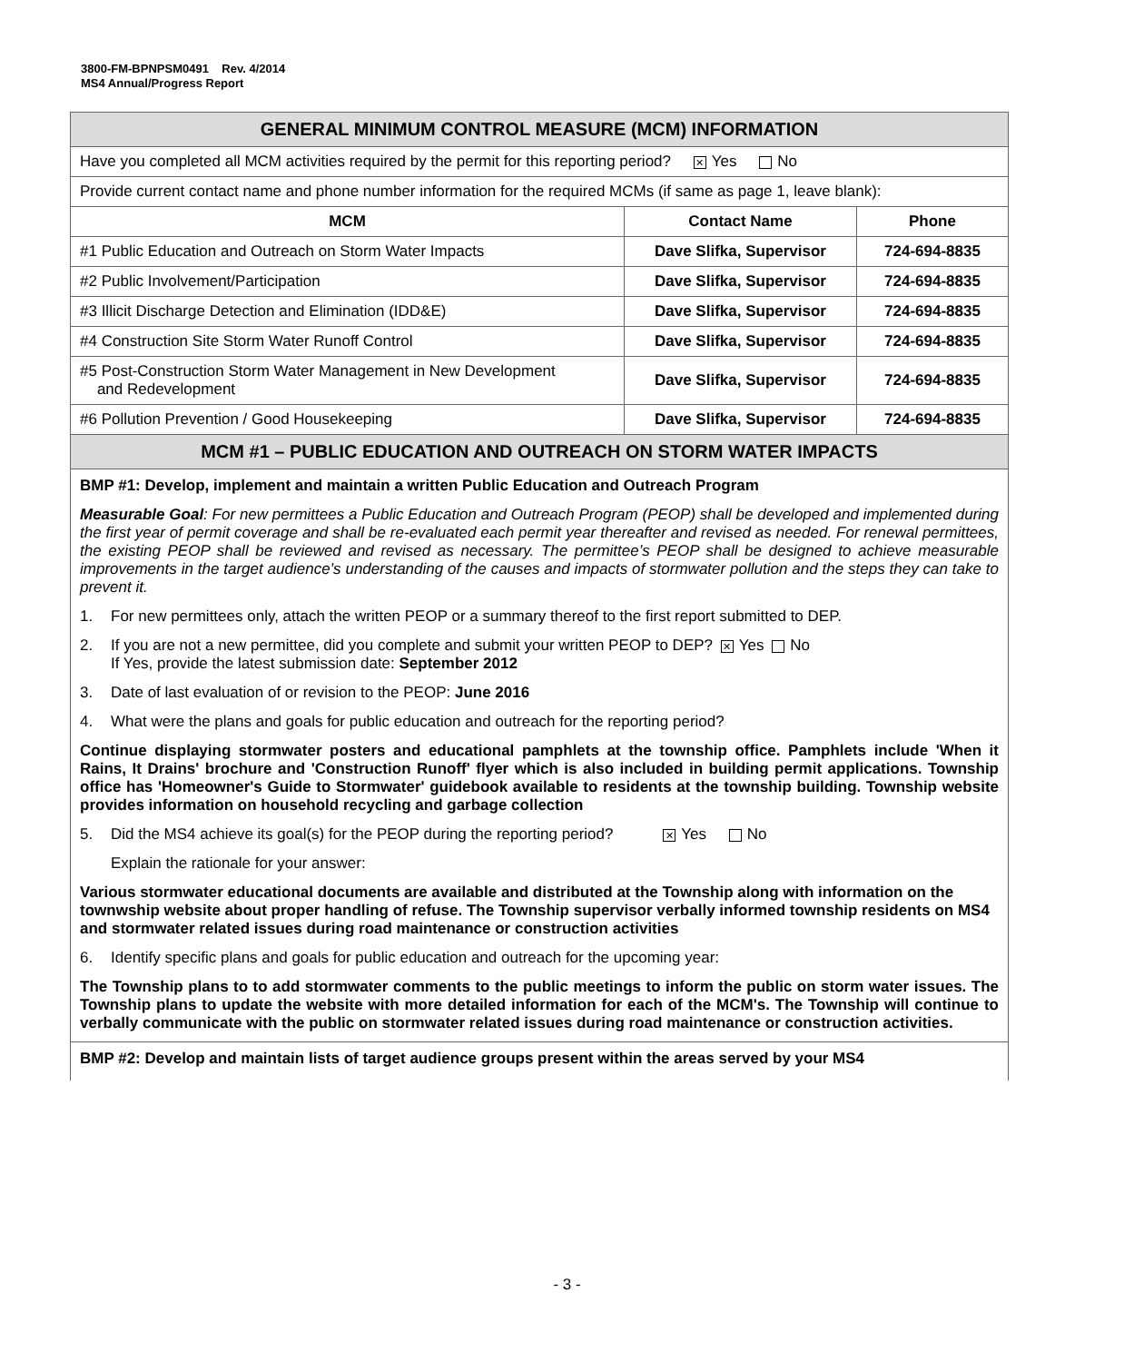3800-FM-BPNPSM0491 Rev. 4/2014
MS4 Annual/Progress Report
| GENERAL MINIMUM CONTROL MEASURE (MCM) INFORMATION | | |
| Have you completed all MCM activities required by the permit for this reporting period? ✕ Yes No | | |
| Provide current contact name and phone number information for the required MCMs (if same as page 1, leave blank): | | |
| MCM | Contact Name | Phone |
| #1 Public Education and Outreach on Storm Water Impacts | Dave Slifka, Supervisor | 724-694-8835 |
| #2 Public Involvement/Participation | Dave Slifka, Supervisor | 724-694-8835 |
| #3 Illicit Discharge Detection and Elimination (IDD&E) | Dave Slifka, Supervisor | 724-694-8835 |
| #4 Construction Site Storm Water Runoff Control | Dave Slifka, Supervisor | 724-694-8835 |
| #5 Post-Construction Storm Water Management in New Development and Redevelopment | Dave Slifka, Supervisor | 724-694-8835 |
| #6 Pollution Prevention / Good Housekeeping | Dave Slifka, Supervisor | 724-694-8835 |
| MCM #1 – PUBLIC EDUCATION AND OUTREACH ON STORM WATER IMPACTS | | |
BMP #1: Develop, implement and maintain a written Public Education and Outreach Program
Measurable Goal: For new permittees a Public Education and Outreach Program (PEOP) shall be developed and implemented during the first year of permit coverage and shall be re-evaluated each permit year thereafter and revised as needed. For renewal permittees, the existing PEOP shall be reviewed and revised as necessary. The permittee’s PEOP shall be designed to achieve measurable improvements in the target audience’s understanding of the causes and impacts of stormwater pollution and the steps they can take to prevent it.
1. For new permittees only, attach the written PEOP or a summary thereof to the first report submitted to DEP.
2. If you are not a new permittee, did you complete and submit your written PEOP to DEP? ✕ Yes No
If Yes, provide the latest submission date: September 2012
3. Date of last evaluation of or revision to the PEOP: June 2016
4. What were the plans and goals for public education and outreach for the reporting period?
Continue displaying stormwater posters and educational pamphlets at the township office. Pamphlets include 'When it Rains, It Drains' brochure and 'Construction Runoff' flyer which is also included in building permit applications. Township office has 'Homeowner's Guide to Stormwater' guidebook available to residents at the township building. Township website provides information on household recycling and garbage collection
5. Did the MS4 achieve its goal(s) for the PEOP during the reporting period? ✕ Yes No
Explain the rationale for your answer:
Various stormwater educational documents are available and distributed at the Township along with information on the townwship website about proper handling of refuse. The Township supervisor verbally informed township residents on MS4 and stormwater related issues during road maintenance or construction activities
6. Identify specific plans and goals for public education and outreach for the upcoming year:
The Township plans to to add stormwater comments to the public meetings to inform the public on storm water issues. The Township plans to update the website with more detailed information for each of the MCM's. The Township will continue to verbally communicate with the public on stormwater related issues during road maintenance or construction activities.
BMP #2: Develop and maintain lists of target audience groups present within the areas served by your MS4
- 3 -